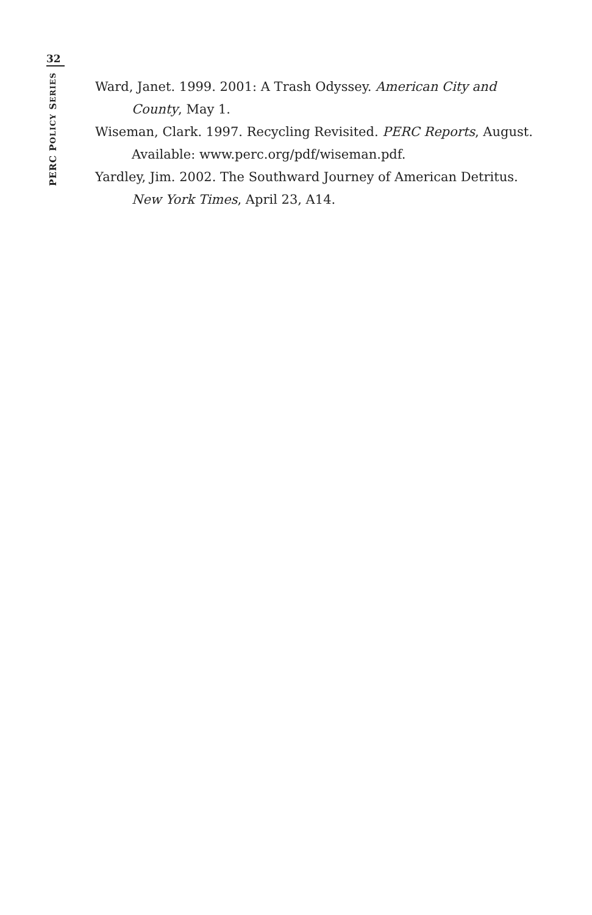32
PERC POLICY SERIES
Ward, Janet. 1999. 2001: A Trash Odyssey. American City and County, May 1.
Wiseman, Clark. 1997. Recycling Revisited. PERC Reports, August. Available: www.perc.org/pdf/wiseman.pdf.
Yardley, Jim. 2002. The Southward Journey of American Detritus. New York Times, April 23, A14.